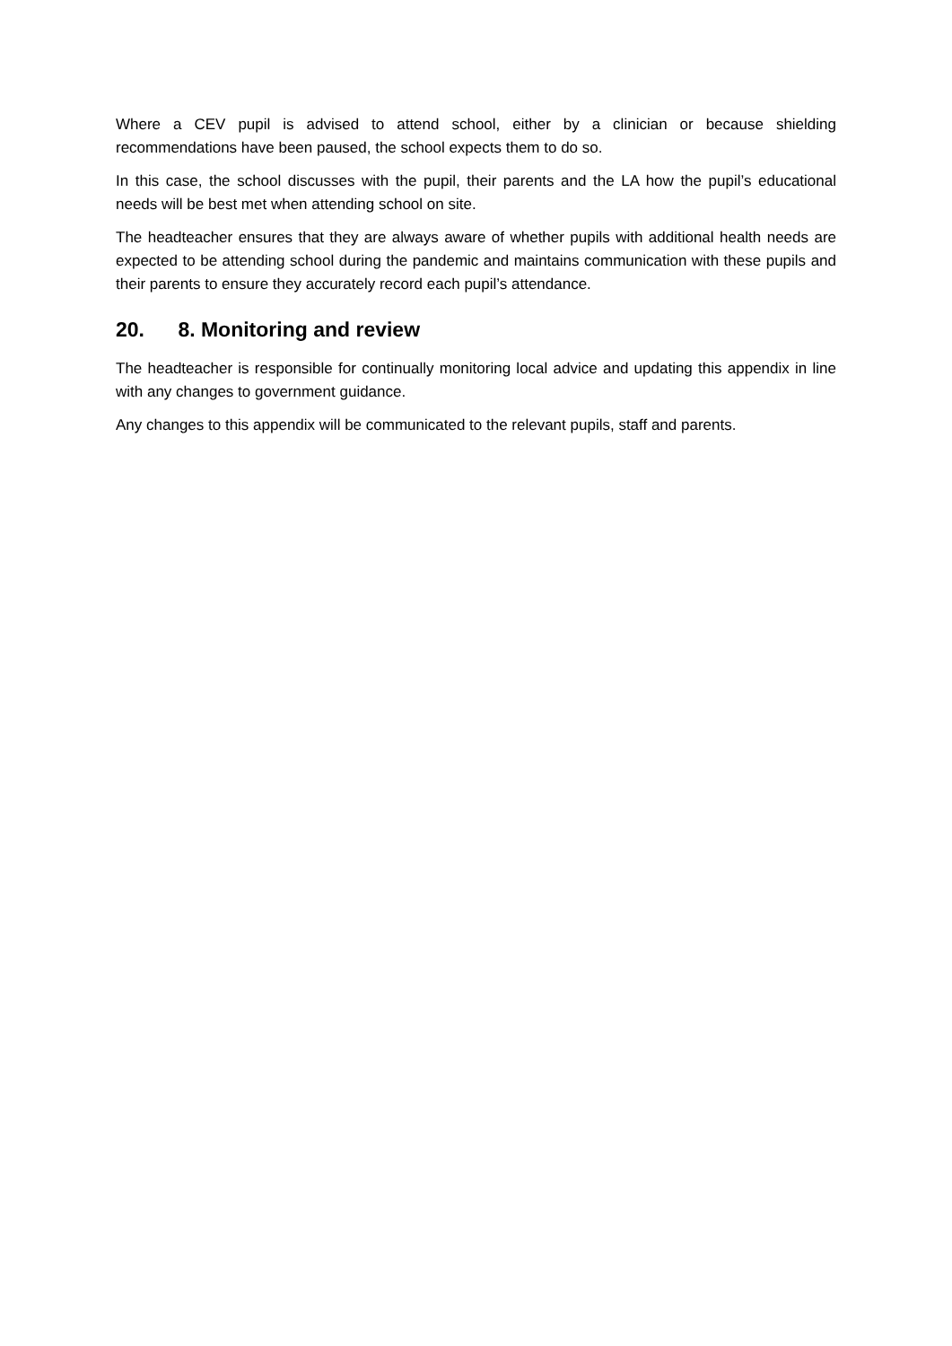Where a CEV pupil is advised to attend school, either by a clinician or because shielding recommendations have been paused, the school expects them to do so.
In this case, the school discusses with the pupil, their parents and the LA how the pupil’s educational needs will be best met when attending school on site.
The headteacher ensures that they are always aware of whether pupils with additional health needs are expected to be attending school during the pandemic and maintains communication with these pupils and their parents to ensure they accurately record each pupil’s attendance.
20. 8. Monitoring and review
The headteacher is responsible for continually monitoring local advice and updating this appendix in line with any changes to government guidance.
Any changes to this appendix will be communicated to the relevant pupils, staff and parents.